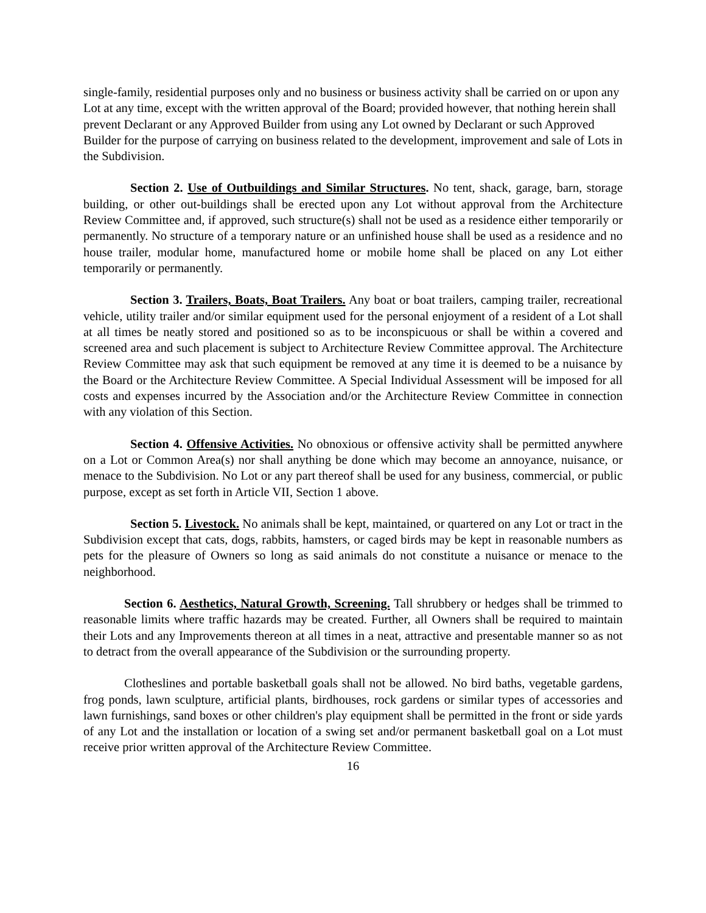single-family, residential purposes only and no business or business activity shall be carried on or upon any Lot at any time, except with the written approval of the Board; provided however, that nothing herein shall prevent Declarant or any Approved Builder from using any Lot owned by Declarant or such Approved Builder for the purpose of carrying on business related to the development, improvement and sale of Lots in the Subdivision.
Section 2. Use of Outbuildings and Similar Structures. No tent, shack, garage, barn, storage building, or other out-buildings shall be erected upon any Lot without approval from the Architecture Review Committee and, if approved, such structure(s) shall not be used as a residence either temporarily or permanently. No structure of a temporary nature or an unfinished house shall be used as a residence and no house trailer, modular home, manufactured home or mobile home shall be placed on any Lot either temporarily or permanently.
Section 3. Trailers, Boats, Boat Trailers. Any boat or boat trailers, camping trailer, recreational vehicle, utility trailer and/or similar equipment used for the personal enjoyment of a resident of a Lot shall at all times be neatly stored and positioned so as to be inconspicuous or shall be within a covered and screened area and such placement is subject to Architecture Review Committee approval. The Architecture Review Committee may ask that such equipment be removed at any time it is deemed to be a nuisance by the Board or the Architecture Review Committee. A Special Individual Assessment will be imposed for all costs and expenses incurred by the Association and/or the Architecture Review Committee in connection with any violation of this Section.
Section 4. Offensive Activities. No obnoxious or offensive activity shall be permitted anywhere on a Lot or Common Area(s) nor shall anything be done which may become an annoyance, nuisance, or menace to the Subdivision. No Lot or any part thereof shall be used for any business, commercial, or public purpose, except as set forth in Article VII, Section 1 above.
Section 5. Livestock. No animals shall be kept, maintained, or quartered on any Lot or tract in the Subdivision except that cats, dogs, rabbits, hamsters, or caged birds may be kept in reasonable numbers as pets for the pleasure of Owners so long as said animals do not constitute a nuisance or menace to the neighborhood.
Section 6. Aesthetics, Natural Growth, Screening. Tall shrubbery or hedges shall be trimmed to reasonable limits where traffic hazards may be created. Further, all Owners shall be required to maintain their Lots and any Improvements thereon at all times in a neat, attractive and presentable manner so as not to detract from the overall appearance of the Subdivision or the surrounding property.
Clotheslines and portable basketball goals shall not be allowed. No bird baths, vegetable gardens, frog ponds, lawn sculpture, artificial plants, birdhouses, rock gardens or similar types of accessories and lawn furnishings, sand boxes or other children's play equipment shall be permitted in the front or side yards of any Lot and the installation or location of a swing set and/or permanent basketball goal on a Lot must receive prior written approval of the Architecture Review Committee.
16